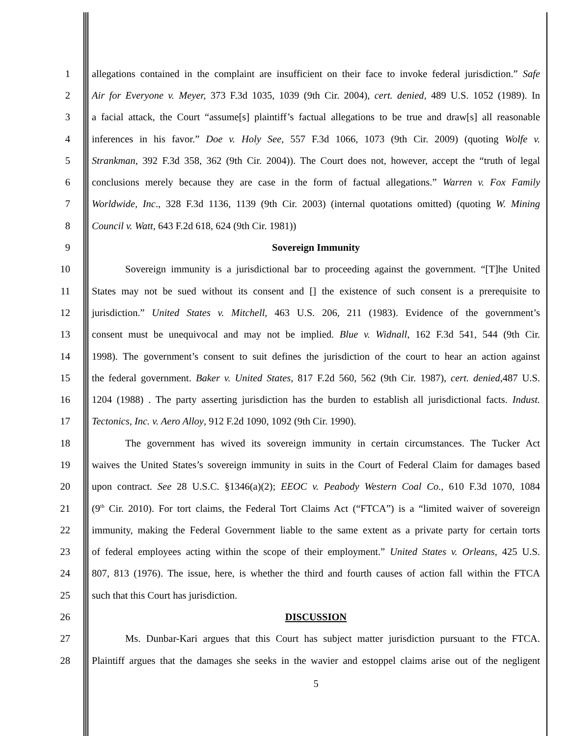1 allegations contained in the complaint are insufficient on their face to invoke federal jurisdiction.” Safe
2 Air for Everyone v. Meyer, 373 F.3d 1035, 1039 (9th Cir. 2004), cert. denied, 489 U.S. 1052 (1989). In
3 a facial attack, the Court “assume[s] plaintiff’s factual allegations to be true and draw[s] all reasonable
4 inferences in his favor.” Doe v. Holy See, 557 F.3d 1066, 1073 (9th Cir. 2009) (quoting Wolfe v.
5 Strankman, 392 F.3d 358, 362 (9th Cir. 2004)). The Court does not, however, accept the “truth of legal
6 conclusions merely because they are case in the form of factual allegations.” Warren v. Fox Family
7 Worldwide, Inc., 328 F.3d 1136, 1139 (9th Cir. 2003) (internal quotations omitted) (quoting W. Mining
8 Council v. Watt, 643 F.2d 618, 624 (9th Cir. 1981))
9 Sovereign Immunity
10 Sovereign immunity is a jurisdictional bar to proceeding against the government. “[T]he United
11 States may not be sued without its consent and [] the existence of such consent is a prerequisite to
12 jurisdiction.” United States v. Mitchell, 463 U.S. 206, 211 (1983). Evidence of the government’s
13 consent must be unequivocal and may not be implied. Blue v. Widnall, 162 F.3d 541, 544 (9th Cir.
14 1998). The government’s consent to suit defines the jurisdiction of the court to hear an action against
15 the federal government. Baker v. United States, 817 F.2d 560, 562 (9th Cir. 1987), cert. denied,487 U.S.
16 1204 (1988) . The party asserting jurisdiction has the burden to establish all jurisdictional facts. Indust.
17 Tectonics, Inc. v. Aero Alloy, 912 F.2d 1090, 1092 (9th Cir. 1990).
18 The government has wived its sovereign immunity in certain circumstances. The Tucker Act
19 waives the United States’s sovereign immunity in suits in the Court of Federal Claim for damages based
20 upon contract. See 28 U.S.C. §1346(a)(2); EEOC v. Peabody Western Coal Co., 610 F.3d 1070, 1084
21 (9<sup>th</sup> Cir. 2010). For tort claims, the Federal Tort Claims Act (“FTCA”) is a “limited waiver of sovereign
22 immunity, making the Federal Government liable to the same extent as a private party for certain torts
23 of federal employees acting within the scope of their employment.” United States v. Orleans, 425 U.S.
24 807, 813 (1976). The issue, here, is whether the third and fourth causes of action fall within the FTCA
25 such that this Court has jurisdiction.
26 DISCUSSION
27 Ms. Dunbar-Kari argues that this Court has subject matter jurisdiction pursuant to the FTCA.
28 Plaintiff argues that the damages she seeks in the wavier and estoppel claims arise out of the negligent
5